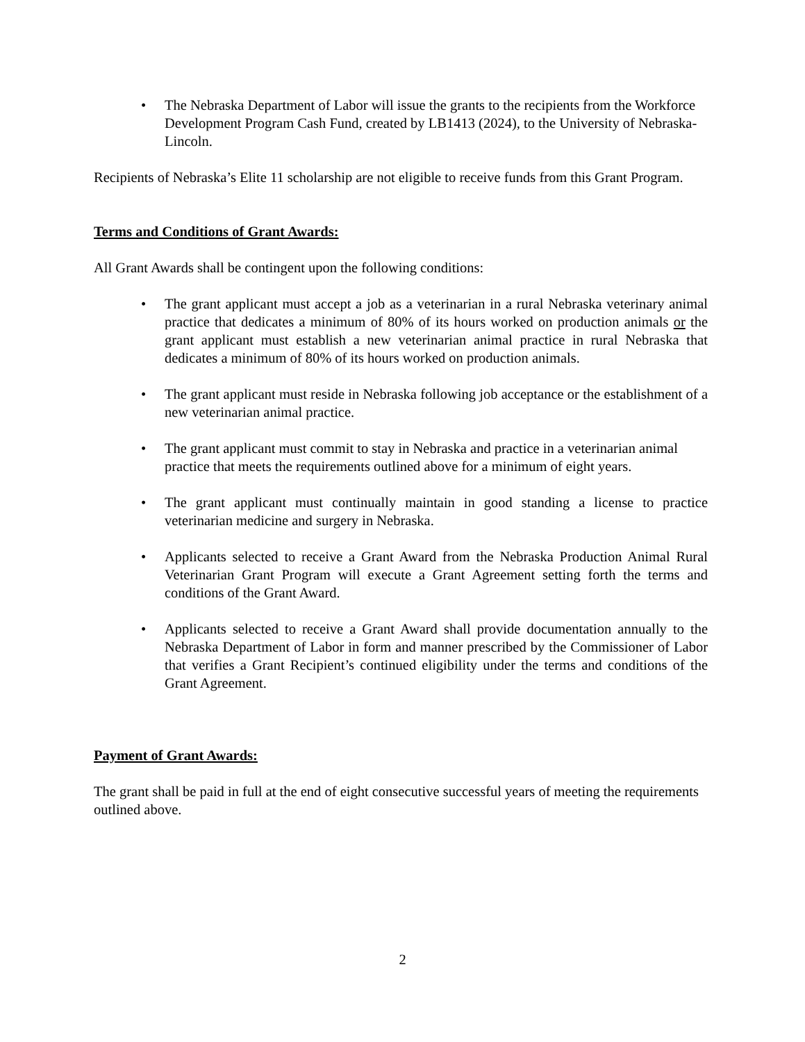• The Nebraska Department of Labor will issue the grants to the recipients from the Workforce Development Program Cash Fund, created by LB1413 (2024), to the University of Nebraska-Lincoln.
Recipients of Nebraska’s Elite 11 scholarship are not eligible to receive funds from this Grant Program.
Terms and Conditions of Grant Awards:
All Grant Awards shall be contingent upon the following conditions:
• The grant applicant must accept a job as a veterinarian in a rural Nebraska veterinary animal practice that dedicates a minimum of 80% of its hours worked on production animals or the grant applicant must establish a new veterinarian animal practice in rural Nebraska that dedicates a minimum of 80% of its hours worked on production animals.
• The grant applicant must reside in Nebraska following job acceptance or the establishment of a new veterinarian animal practice.
• The grant applicant must commit to stay in Nebraska and practice in a veterinarian animal practice that meets the requirements outlined above for a minimum of eight years.
• The grant applicant must continually maintain in good standing a license to practice veterinarian medicine and surgery in Nebraska.
• Applicants selected to receive a Grant Award from the Nebraska Production Animal Rural Veterinarian Grant Program will execute a Grant Agreement setting forth the terms and conditions of the Grant Award.
• Applicants selected to receive a Grant Award shall provide documentation annually to the Nebraska Department of Labor in form and manner prescribed by the Commissioner of Labor that verifies a Grant Recipient’s continued eligibility under the terms and conditions of the Grant Agreement.
Payment of Grant Awards:
The grant shall be paid in full at the end of eight consecutive successful years of meeting the requirements outlined above.
2